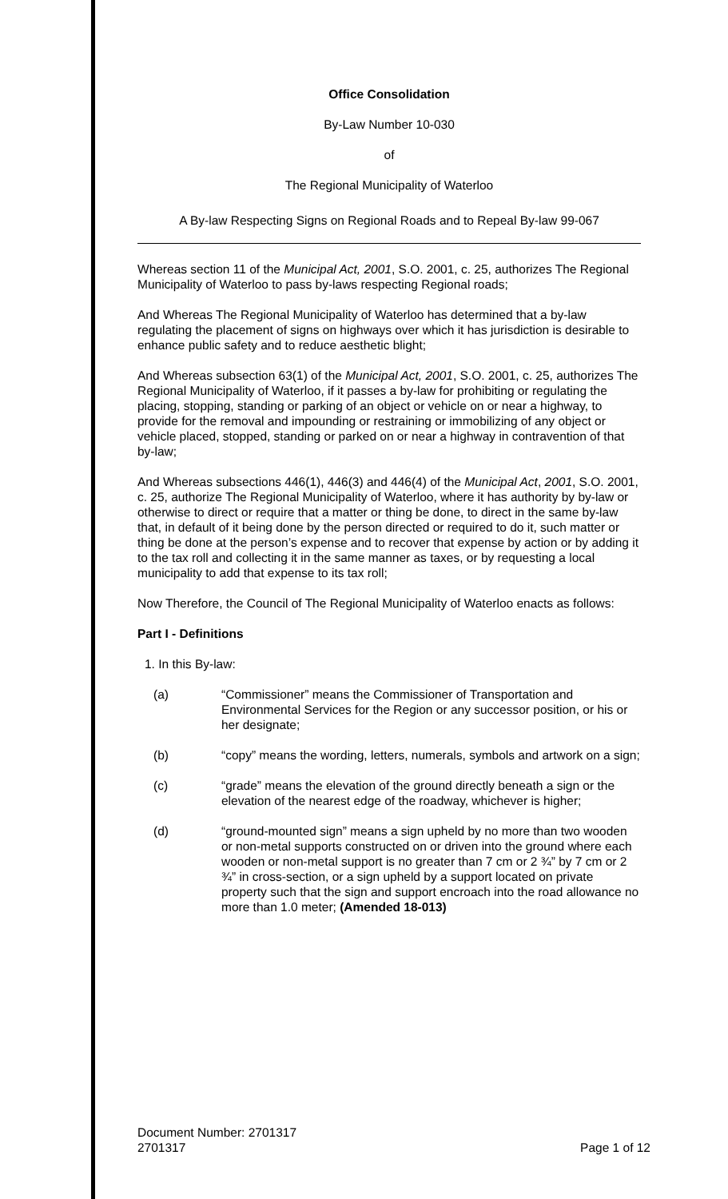Office Consolidation
By-Law Number 10-030
of
The Regional Municipality of Waterloo
A By-law Respecting Signs on Regional Roads and to Repeal By-law 99-067
Whereas section 11 of the Municipal Act, 2001, S.O. 2001, c. 25, authorizes The Regional Municipality of Waterloo to pass by-laws respecting Regional roads;
And Whereas The Regional Municipality of Waterloo has determined that a by-law regulating the placement of signs on highways over which it has jurisdiction is desirable to enhance public safety and to reduce aesthetic blight;
And Whereas subsection 63(1) of the Municipal Act, 2001, S.O. 2001, c. 25, authorizes The Regional Municipality of Waterloo, if it passes a by-law for prohibiting or regulating the placing, stopping, standing or parking of an object or vehicle on or near a highway, to provide for the removal and impounding or restraining or immobilizing of any object or vehicle placed, stopped, standing or parked on or near a highway in contravention of that by-law;
And Whereas subsections 446(1), 446(3) and 446(4) of the Municipal Act, 2001, S.O. 2001, c. 25, authorize The Regional Municipality of Waterloo, where it has authority by by-law or otherwise to direct or require that a matter or thing be done, to direct in the same by-law that, in default of it being done by the person directed or required to do it, such matter or thing be done at the person’s expense and to recover that expense by action or by adding it to the tax roll and collecting it in the same manner as taxes, or by requesting a local municipality to add that expense to its tax roll;
Now Therefore, the Council of The Regional Municipality of Waterloo enacts as follows:
Part I - Definitions
1. In this By-law:
(a) “Commissioner” means the Commissioner of Transportation and Environmental Services for the Region or any successor position, or his or her designate;
(b) “copy” means the wording, letters, numerals, symbols and artwork on a sign;
(c) “grade” means the elevation of the ground directly beneath a sign or the elevation of the nearest edge of the roadway, whichever is higher;
(d) “ground-mounted sign” means a sign upheld by no more than two wooden or non-metal supports constructed on or driven into the ground where each wooden or non-metal support is no greater than 7 cm or 2 ¾” by 7 cm or 2 ¾” in cross-section, or a sign upheld by a support located on private property such that the sign and support encroach into the road allowance no more than 1.0 meter; (Amended 18-013)
Document Number: 2701317
2701317 Page 1 of 12